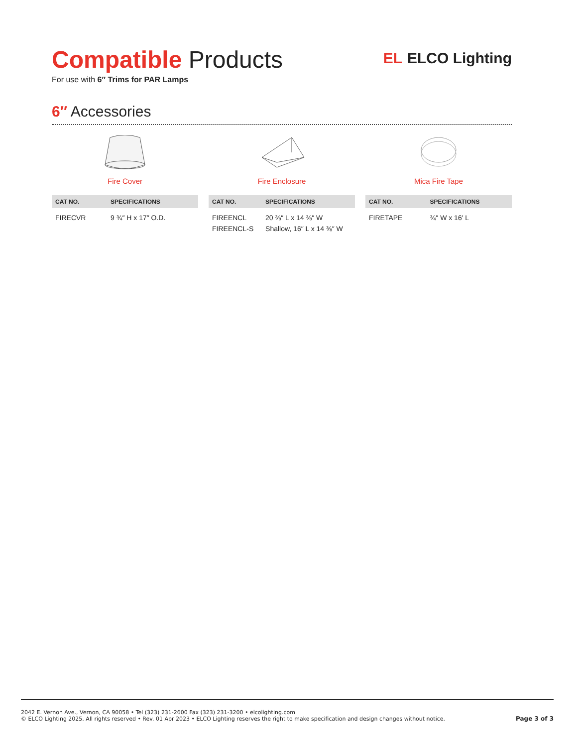Compatible Products
For use with 6″ Trims for PAR Lamps
EL ELCO Lighting
6″ Accessories
Fire Cover
| CAT NO. | SPECIFICATIONS |
| --- | --- |
| FIRECVR | 9 ¾″ H x 17″ O.D. |
Fire Enclosure
| CAT NO. | SPECIFICATIONS |
| --- | --- |
| FIREENCL FIREENCL-S | 20 ⅜″ L x 14 ⅜″ W Shallow, 16″ L x 14 ⅜″ W |
Mica Fire Tape
| CAT NO. | SPECIFICATIONS |
| --- | --- |
| FIRETAPE | ¾″ W x 16′ L |
2042 E. Vernon Ave., Vernon, CA 90058 • Tel (323) 231-2600 Fax (323) 231-3200 • elcolighting.com
© ELCO Lighting 2025. All rights reserved • Rev. 01 Apr 2023 • ELCO Lighting reserves the right to make specification and design changes without notice.
Page 3 of 3